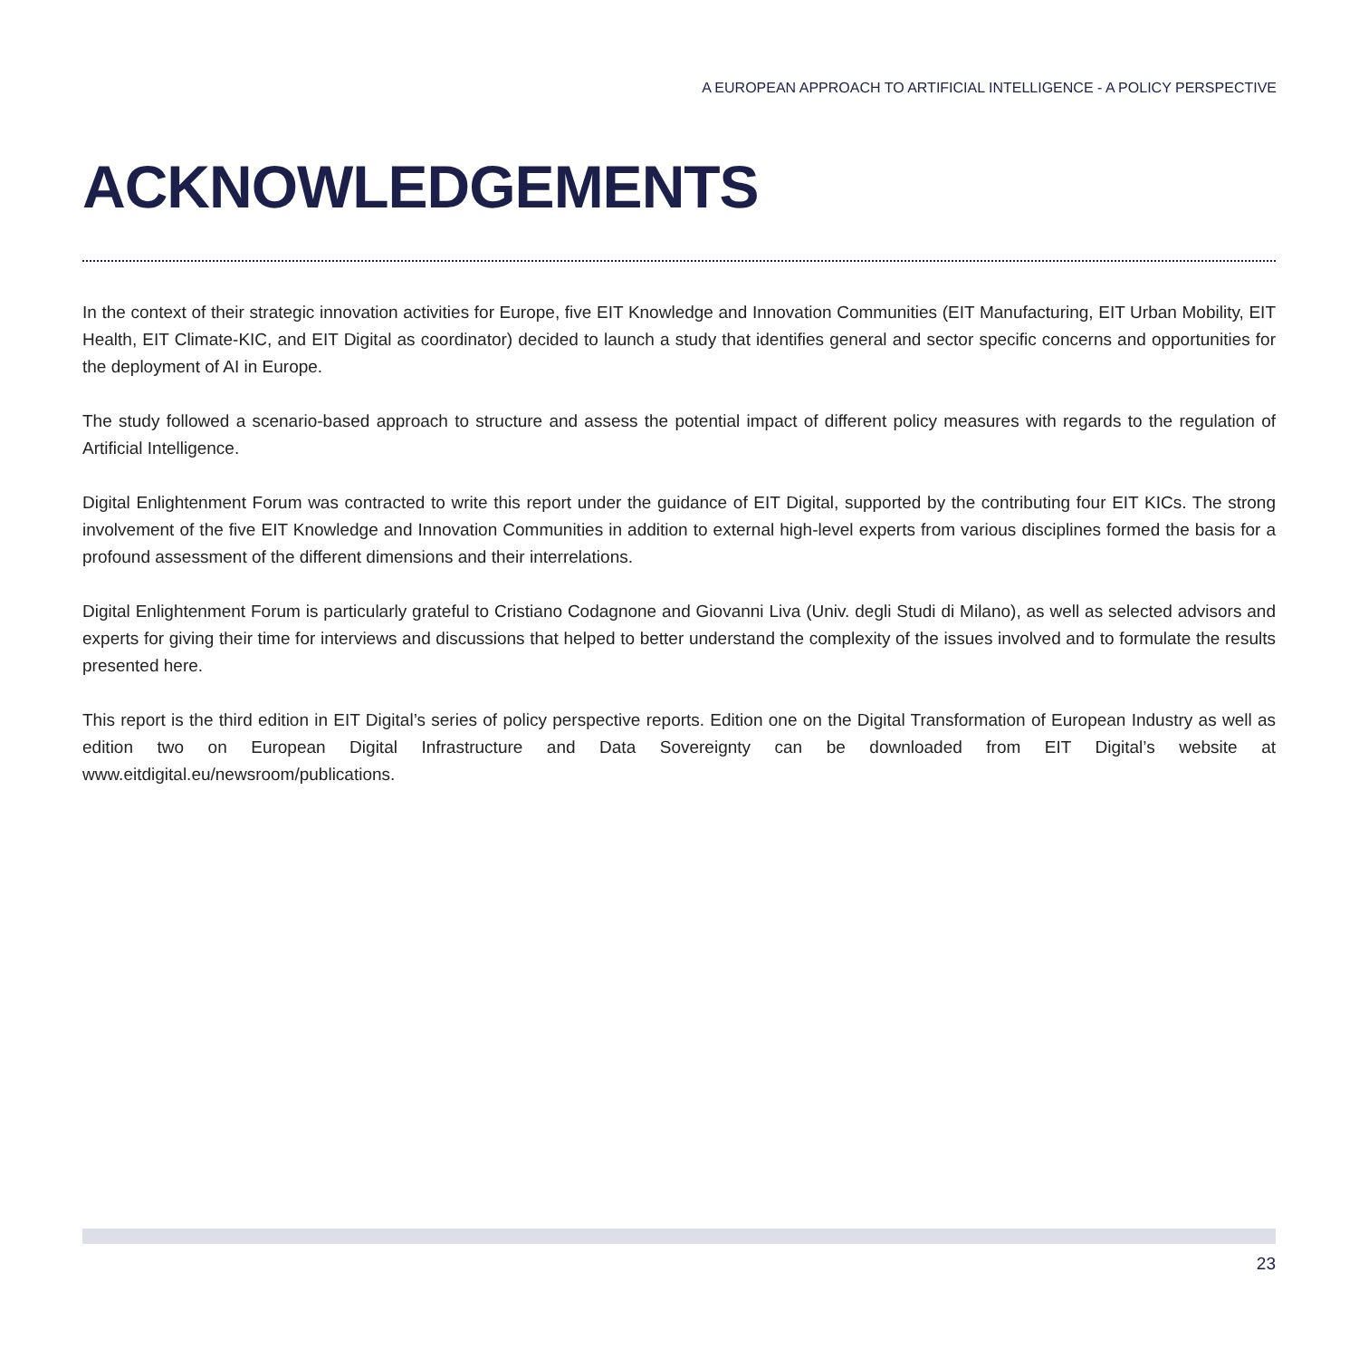A EUROPEAN APPROACH TO ARTIFICIAL INTELLIGENCE - A POLICY PERSPECTIVE
ACKNOWLEDGEMENTS
In the context of their strategic innovation activities for Europe, five EIT Knowledge and Innovation Communities (EIT Manufacturing, EIT Urban Mobility, EIT Health, EIT Climate-KIC, and EIT Digital as coordinator) decided to launch a study that identifies general and sector specific concerns and opportunities for the deployment of AI in Europe.
The study followed a scenario-based approach to structure and assess the potential impact of different policy measures with regards to the regulation of Artificial Intelligence.
Digital Enlightenment Forum was contracted to write this report under the guidance of EIT Digital, supported by the contributing four EIT KICs. The strong involvement of the five EIT Knowledge and Innovation Communities in addition to external high-level experts from various disciplines formed the basis for a profound assessment of the different dimensions and their interrelations.
Digital Enlightenment Forum is particularly grateful to Cristiano Codagnone and Giovanni Liva (Univ. degli Studi di Milano), as well as selected advisors and experts for giving their time for interviews and discussions that helped to better understand the complexity of the issues involved and to formulate the results presented here.
This report is the third edition in EIT Digital’s series of policy perspective reports. Edition one on the Digital Transformation of European Industry as well as edition two on European Digital Infrastructure and Data Sovereignty can be downloaded from EIT Digital’s website at www.eitdigital.eu/newsroom/publications.
23